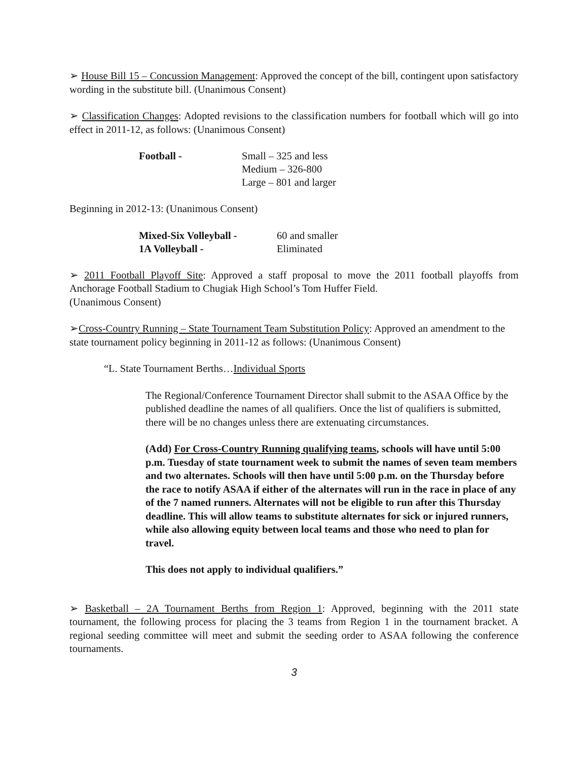➢ House Bill 15 – Concussion Management: Approved the concept of the bill, contingent upon satisfactory wording in the substitute bill. (Unanimous Consent)
➢ Classification Changes: Adopted revisions to the classification numbers for football which will go into effect in 2011-12, as follows: (Unanimous Consent)
| Football - | Small – 325 and less |
| | Medium – 326-800 |
| | Large – 801 and larger |
Beginning in 2012-13: (Unanimous Consent)
| Mixed-Six Volleyball - | 60 and smaller |
| 1A Volleyball - | Eliminated |
➢ 2011 Football Playoff Site: Approved a staff proposal to move the 2011 football playoffs from Anchorage Football Stadium to Chugiak High School’s Tom Huffer Field.
(Unanimous Consent)
➢Cross-Country Running – State Tournament Team Substitution Policy: Approved an amendment to the state tournament policy beginning in 2011-12 as follows: (Unanimous Consent)
“L. State Tournament Berths…Individual Sports
The Regional/Conference Tournament Director shall submit to the ASAA Office by the published deadline the names of all qualifiers. Once the list of qualifiers is submitted, there will be no changes unless there are extenuating circumstances.
(Add) For Cross-Country Running qualifying teams, schools will have until 5:00 p.m. Tuesday of state tournament week to submit the names of seven team members and two alternates. Schools will then have until 5:00 p.m. on the Thursday before the race to notify ASAA if either of the alternates will run in the race in place of any of the 7 named runners. Alternates will not be eligible to run after this Thursday deadline. This will allow teams to substitute alternates for sick or injured runners, while also allowing equity between local teams and those who need to plan for travel.
This does not apply to individual qualifiers.”
➢ Basketball – 2A Tournament Berths from Region 1: Approved, beginning with the 2011 state tournament, the following process for placing the 3 teams from Region 1 in the tournament bracket. A regional seeding committee will meet and submit the seeding order to ASAA following the conference tournaments.
3